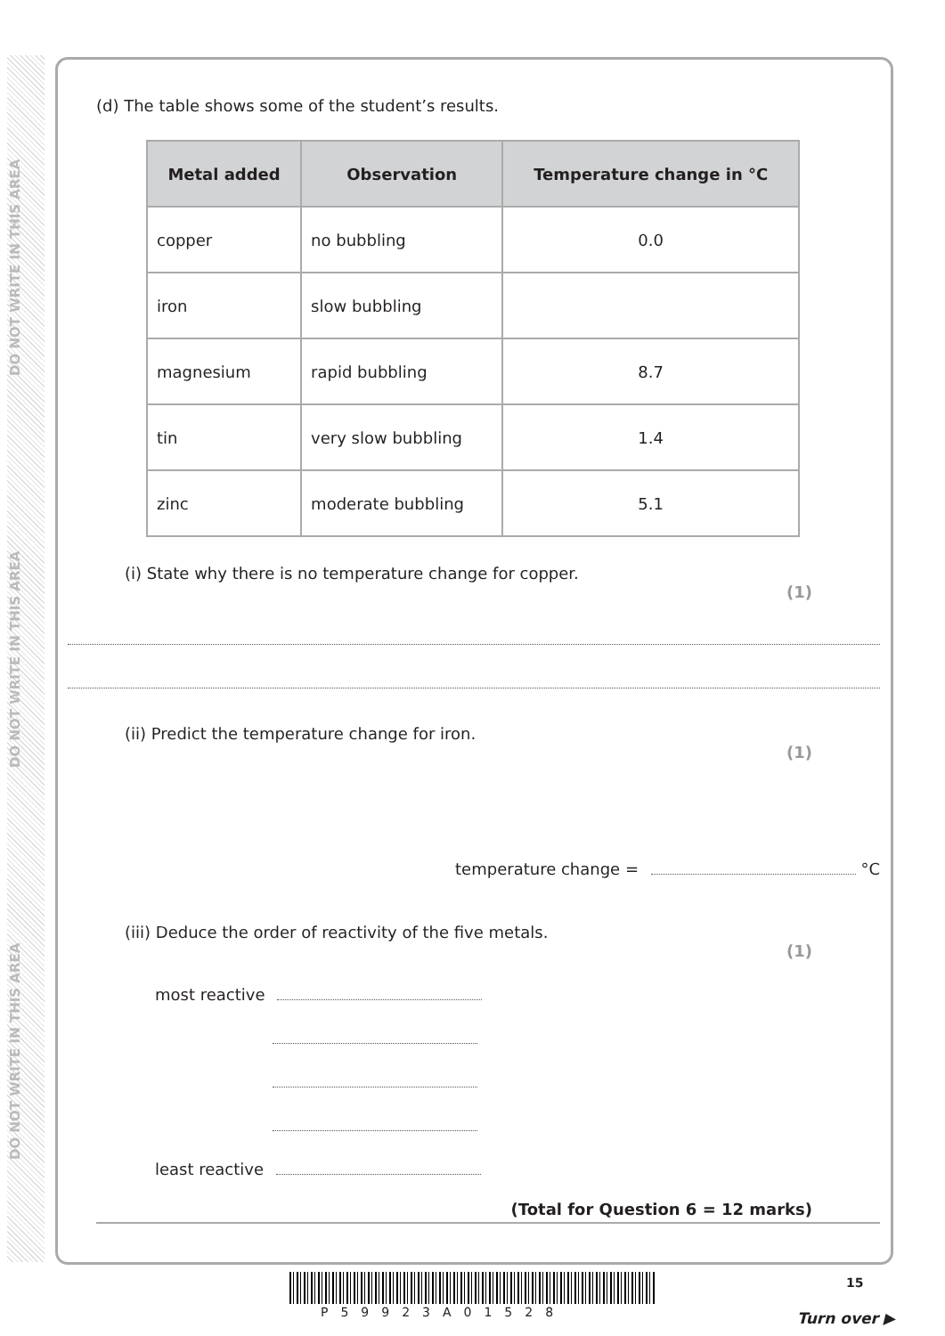DO NOT WRITE IN THIS AREA
DO NOT WRITE IN THIS AREA
DO NOT WRITE IN THIS AREA
(d) The table shows some of the student’s results.
| Metal added | Observation | Temperature change in °C |
| --- | --- | --- |
| copper | no bubbling | 0.0 |
| iron | slow bubbling | |
| magnesium | rapid bubbling | 8.7 |
| tin | very slow bubbling | 1.4 |
| zinc | moderate bubbling | 5.1 |
(i) State why there is no temperature change for copper.
(1)
(ii) Predict the temperature change for iron.
(1)
temperature change = °C
(iii) Deduce the order of reactivity of the five metals.
(1)
most reactive
least reactive
(Total for Question 6 = 12 marks)
P59923A01528
15
Turn over ▶